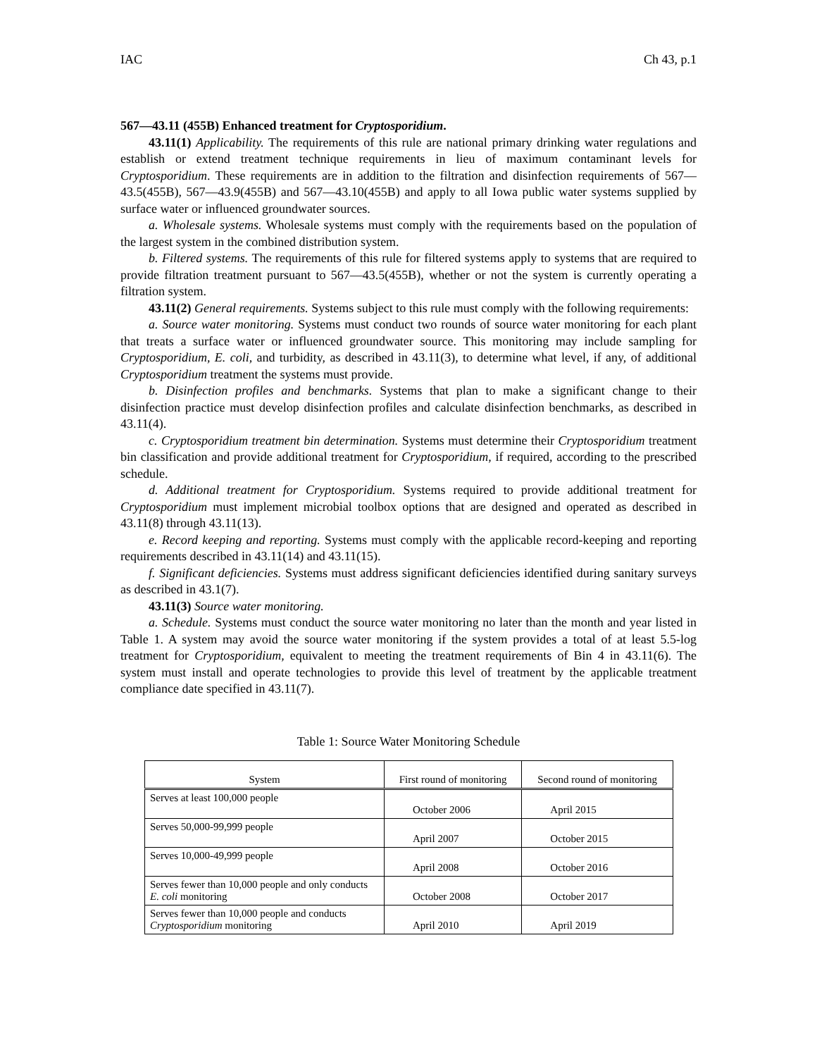IAC Ch 43, p.1
567—43.11 (455B) Enhanced treatment for Cryptosporidium.
43.11(1) Applicability. The requirements of this rule are national primary drinking water regulations and establish or extend treatment technique requirements in lieu of maximum contaminant levels for Cryptosporidium. These requirements are in addition to the filtration and disinfection requirements of 567—43.5(455B), 567—43.9(455B) and 567—43.10(455B) and apply to all Iowa public water systems supplied by surface water or influenced groundwater sources.
a. Wholesale systems. Wholesale systems must comply with the requirements based on the population of the largest system in the combined distribution system.
b. Filtered systems. The requirements of this rule for filtered systems apply to systems that are required to provide filtration treatment pursuant to 567—43.5(455B), whether or not the system is currently operating a filtration system.
43.11(2) General requirements. Systems subject to this rule must comply with the following requirements:
a. Source water monitoring. Systems must conduct two rounds of source water monitoring for each plant that treats a surface water or influenced groundwater source. This monitoring may include sampling for Cryptosporidium, E. coli, and turbidity, as described in 43.11(3), to determine what level, if any, of additional Cryptosporidium treatment the systems must provide.
b. Disinfection profiles and benchmarks. Systems that plan to make a significant change to their disinfection practice must develop disinfection profiles and calculate disinfection benchmarks, as described in 43.11(4).
c. Cryptosporidium treatment bin determination. Systems must determine their Cryptosporidium treatment bin classification and provide additional treatment for Cryptosporidium, if required, according to the prescribed schedule.
d. Additional treatment for Cryptosporidium. Systems required to provide additional treatment for Cryptosporidium must implement microbial toolbox options that are designed and operated as described in 43.11(8) through 43.11(13).
e. Record keeping and reporting. Systems must comply with the applicable record-keeping and reporting requirements described in 43.11(14) and 43.11(15).
f. Significant deficiencies. Systems must address significant deficiencies identified during sanitary surveys as described in 43.1(7).
43.11(3) Source water monitoring.
a. Schedule. Systems must conduct the source water monitoring no later than the month and year listed in Table 1. A system may avoid the source water monitoring if the system provides a total of at least 5.5-log treatment for Cryptosporidium, equivalent to meeting the treatment requirements of Bin 4 in 43.11(6). The system must install and operate technologies to provide this level of treatment by the applicable treatment compliance date specified in 43.11(7).
Table 1: Source Water Monitoring Schedule
| System | First round of monitoring | Second round of monitoring |
| --- | --- | --- |
| Serves at least 100,000 people | October 2006 | April 2015 |
| Serves 50,000-99,999 people | April 2007 | October 2015 |
| Serves 10,000-49,999 people | April 2008 | October 2016 |
| Serves fewer than 10,000 people and only conducts E. coli monitoring | October 2008 | October 2017 |
| Serves fewer than 10,000 people and conducts Cryptosporidium monitoring | April 2010 | April 2019 |